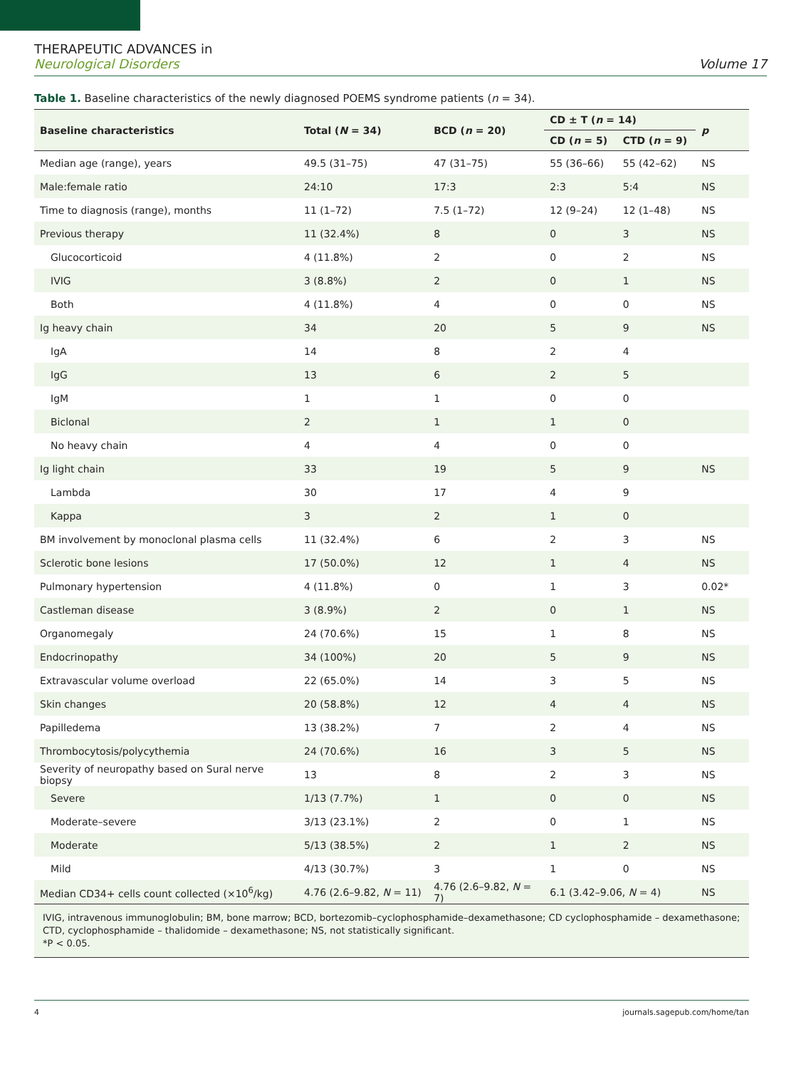THERAPEUTIC ADVANCES in
Neurological Disorders
Volume 17
Table 1. Baseline characteristics of the newly diagnosed POEMS syndrome patients (n = 34).
| Baseline characteristics | Total ( N = 34) | BCD ( n = 20) | CD ± T ( n = 14) | | p |
| --- | --- | --- | --- | --- | --- |
| | | | CD ( n = 5) | CTD ( n = 9) | |
| Median age (range), years | 49.5 (31–75) | 47 (31–75) | 55 (36–66) | 55 (42–62) | NS |
| Male:female ratio | 24:10 | 17:3 | 2:3 | 5:4 | NS |
| Time to diagnosis (range), months | 11 (1–72) | 7.5 (1–72) | 12 (9–24) | 12 (1–48) | NS |
| Previous therapy | 11 (32.4%) | 8 | 0 | 3 | NS |
| Glucocorticoid | 4 (11.8%) | 2 | 0 | 2 | NS |
| IVIG | 3 (8.8%) | 2 | 0 | 1 | NS |
| Both | 4 (11.8%) | 4 | 0 | 0 | NS |
| Ig heavy chain | 34 | 20 | 5 | 9 | NS |
| IgA | 14 | 8 | 2 | 4 | |
| IgG | 13 | 6 | 2 | 5 | |
| IgM | 1 | 1 | 0 | 0 | |
| Biclonal | 2 | 1 | 1 | 0 | |
| No heavy chain | 4 | 4 | 0 | 0 | |
| Ig light chain | 33 | 19 | 5 | 9 | NS |
| Lambda | 30 | 17 | 4 | 9 | |
| Kappa | 3 | 2 | 1 | 0 | |
| BM involvement by monoclonal plasma cells | 11 (32.4%) | 6 | 2 | 3 | NS |
| Sclerotic bone lesions | 17 (50.0%) | 12 | 1 | 4 | NS |
| Pulmonary hypertension | 4 (11.8%) | 0 | 1 | 3 | 0.02* |
| Castleman disease | 3 (8.9%) | 2 | 0 | 1 | NS |
| Organomegaly | 24 (70.6%) | 15 | 1 | 8 | NS |
| Endocrinopathy | 34 (100%) | 20 | 5 | 9 | NS |
| Extravascular volume overload | 22 (65.0%) | 14 | 3 | 5 | NS |
| Skin changes | 20 (58.8%) | 12 | 4 | 4 | NS |
| Papilledema | 13 (38.2%) | 7 | 2 | 4 | NS |
| Thrombocytosis/polycythemia | 24 (70.6%) | 16 | 3 | 5 | NS |
| Severity of neuropathy based on Sural nerve biopsy | 13 | 8 | 2 | 3 | NS |
| Severe | 1/13 (7.7%) | 1 | 0 | 0 | NS |
| Moderate–severe | 3/13 (23.1%) | 2 | 0 | 1 | NS |
| Moderate | 5/13 (38.5%) | 2 | 1 | 2 | NS |
| Mild | 4/13 (30.7%) | 3 | 1 | 0 | NS |
| Median CD34+ cells count collected (×10<sup>6</sup>/kg) | 4.76 (2.6–9.82, N = 11) | 4.76 (2.6–9.82, N = 7) | 6.1 (3.42–9.06, N = 4) | | NS |
| IVIG, intravenous immunoglobulin; BM, bone marrow; BCD, bortezomib–cyclophosphamide–dexamethasone; CD cyclophosphamide – dexamethasone; CTD, cyclophosphamide – thalidomide – dexamethasone; NS, not statistically significant. *P < 0.05. | | | | | |
4 journals.sagepub.com/home/tan